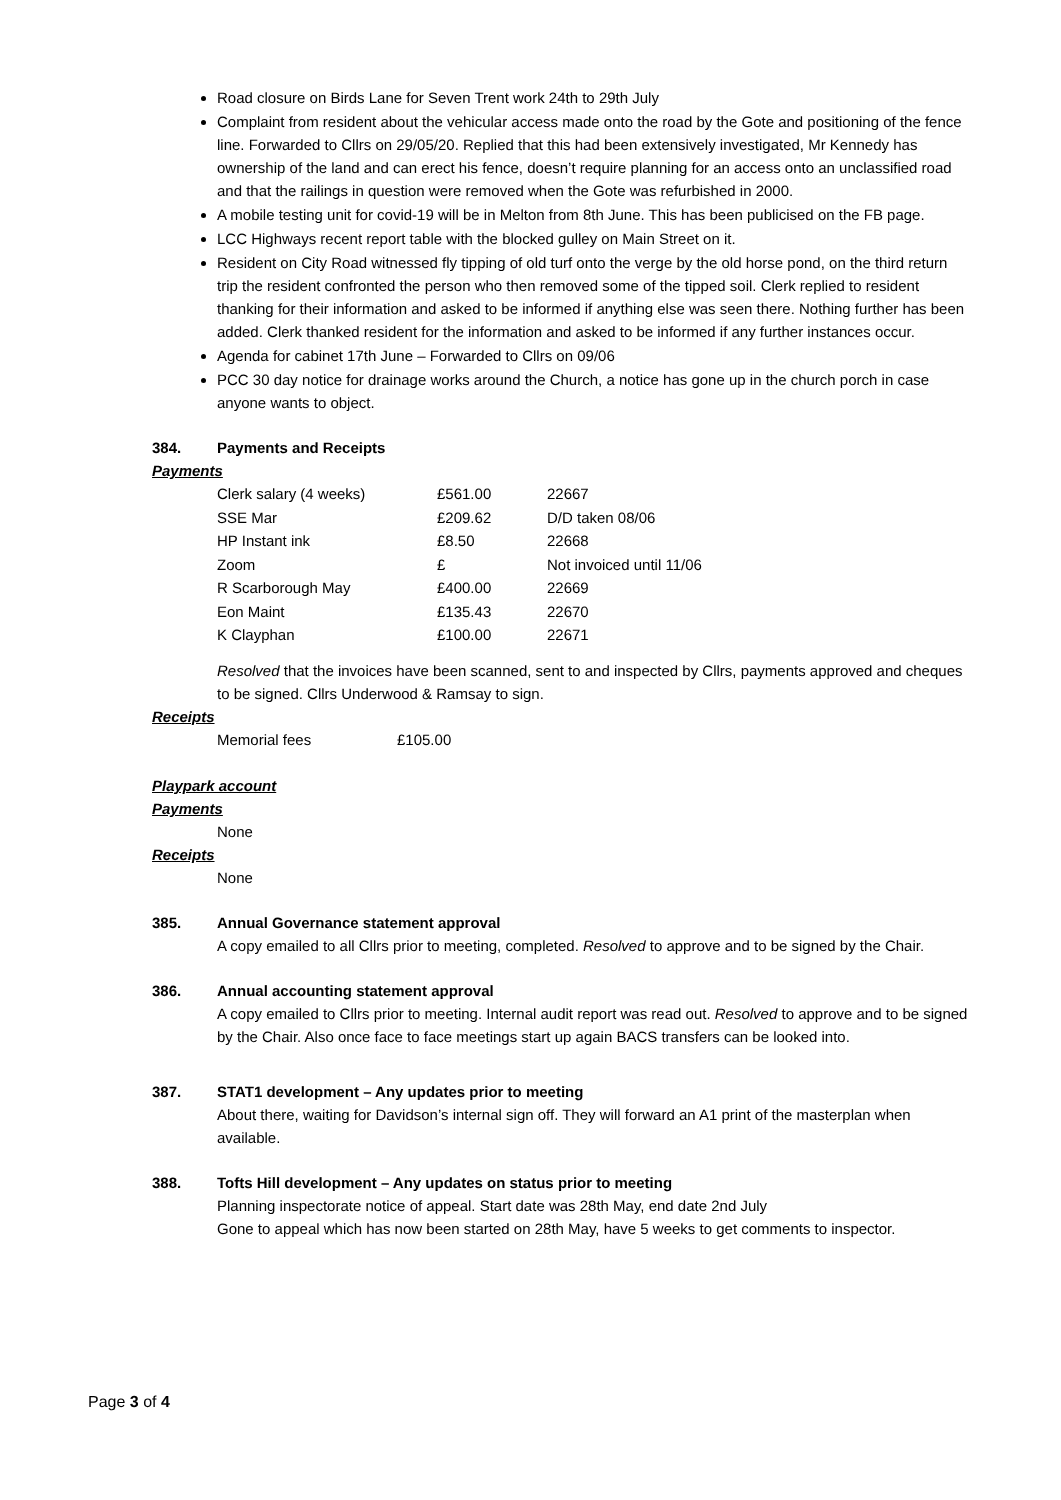Road closure on Birds Lane for Seven Trent work 24th to 29th July
Complaint from resident about the vehicular access made onto the road by the Gote and positioning of the fence line. Forwarded to Cllrs on 29/05/20. Replied that this had been extensively investigated, Mr Kennedy has ownership of the land and can erect his fence, doesn’t require planning for an access onto an unclassified road and that the railings in question were removed when the Gote was refurbished in 2000.
A mobile testing unit for covid-19 will be in Melton from 8th June. This has been publicised on the FB page.
LCC Highways recent report table with the blocked gulley on Main Street on it.
Resident on City Road witnessed fly tipping of old turf onto the verge by the old horse pond, on the third return trip the resident confronted the person who then removed some of the tipped soil. Clerk replied to resident thanking for their information and asked to be informed if anything else was seen there. Nothing further has been added. Clerk thanked resident for the information and asked to be informed if any further instances occur.
Agenda for cabinet 17th June – Forwarded to Cllrs on 09/06
PCC 30 day notice for drainage works around the Church, a notice has gone up in the church porch in case anyone wants to object.
384. Payments and Receipts
Payments
| Clerk salary (4 weeks) | £561.00 | 22667 |
| SSE Mar | £209.62 | D/D taken 08/06 |
| HP Instant ink | £8.50 | 22668 |
| Zoom | £ | Not invoiced until 11/06 |
| R Scarborough May | £400.00 | 22669 |
| Eon Maint | £135.43 | 22670 |
| K Clayphan | £100.00 | 22671 |
Resolved that the invoices have been scanned, sent to and inspected by Cllrs, payments approved and cheques to be signed. Cllrs Underwood & Ramsay to sign.
Receipts
| Memorial fees | £105.00 |
Playpark account
Payments
None
Receipts
None
385. Annual Governance statement approval
A copy emailed to all Cllrs prior to meeting, completed. Resolved to approve and to be signed by the Chair.
386. Annual accounting statement approval
A copy emailed to Cllrs prior to meeting. Internal audit report was read out. Resolved to approve and to be signed by the Chair. Also once face to face meetings start up again BACS transfers can be looked into.
387. STAT1 development – Any updates prior to meeting
About there, waiting for Davidson’s internal sign off. They will forward an A1 print of the masterplan when available.
388. Tofts Hill development – Any updates on status prior to meeting
Planning inspectorate notice of appeal. Start date was 28th May, end date 2nd July
Gone to appeal which has now been started on 28th May, have 5 weeks to get comments to inspector.
Page 3 of 4